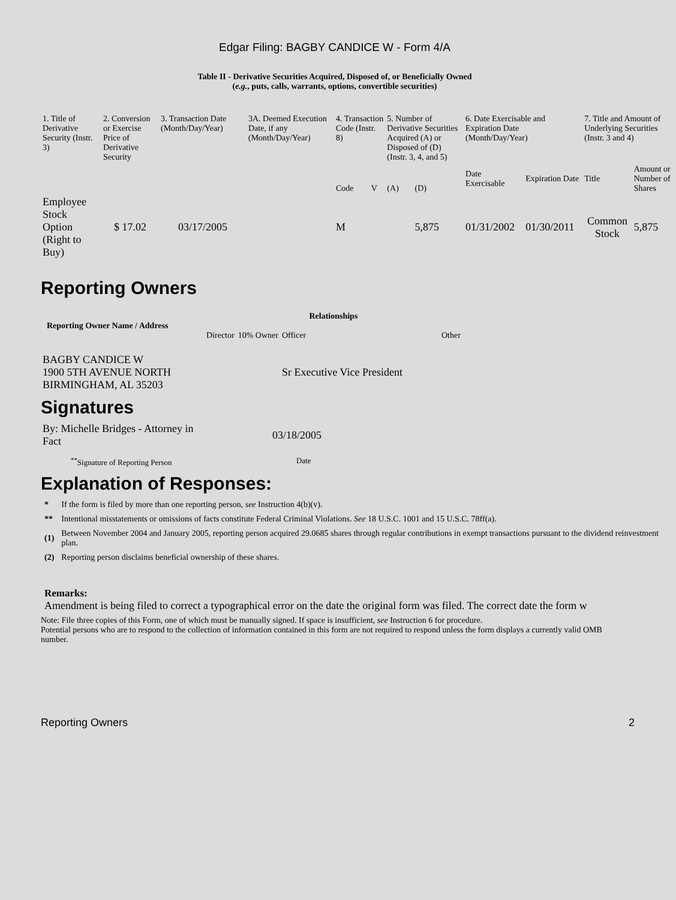Edgar Filing: BAGBY CANDICE W - Form 4/A
Table II - Derivative Securities Acquired, Disposed of, or Beneficially Owned
(e.g., puts, calls, warrants, options, convertible securities)
| 1. Title of Derivative Security (Instr. 3) | 2. Conversion or Exercise Price of Derivative Security | 3. Transaction Date (Month/Day/Year) | 3A. Deemed Execution Date, if any (Month/Day/Year) | 4. Transaction Code (Instr. 8) | | 5. Number of Derivative Securities Acquired (A) or Disposed of (D) (Instr. 3, 4, and 5) | | 6. Date Exercisable and Expiration Date (Month/Day/Year) | | 7. Title and Amount of Underlying Securities (Instr. 3 and 4) | |
| --- | --- | --- | --- | --- | --- | --- | --- | --- | --- | --- | --- |
| | | | | Code | V | (A) | (D) | Date Exercisable | Expiration Date | Title | Amount or Number of Shares |
| Employee Stock Option (Right to Buy) | $ 17.02 | 03/17/2005 | | M | | | 5,875 | 01/31/2002 | 01/30/2011 | Common Stock | 5,875 |
Reporting Owners
| Reporting Owner Name / Address | Relationships | | | |
| --- | --- | --- | --- | --- |
| | Director | 10% Owner | Officer | Other |
| BAGBY CANDICE W 1900 5TH AVENUE NORTH BIRMINGHAM, AL 35203 | | | Sr Executive Vice President | |
Signatures
| By: Michelle Bridges - Attorney in Fact | 03/18/2005 |
| <sup>**</sup> Signature of Reporting Person | Date |
Explanation of Responses:
| * | If the form is filed by more than one reporting person, see Instruction 4(b)(v). |
| ** | Intentional misstatements or omissions of facts constitute Federal Criminal Violations. See 18 U.S.C. 1001 and 15 U.S.C. 78ff(a). |
| (1) | Between November 2004 and January 2005, reporting person acquired 29.0685 shares through regular contributions in exempt transactions pursuant to the dividend reinvestment plan. |
| (2) | Reporting person disclaims beneficial ownership of these shares. |
Remarks:
Amendment is being filed to correct a typographical error on the date the original form was filed. The correct date the form w
Note: File three copies of this Form, one of which must be manually signed. If space is insufficient, see Instruction 6 for procedure.
Potential persons who are to respond to the collection of information contained in this form are not required to respond unless the form displays a currently valid OMB number.
Reporting Owners 2